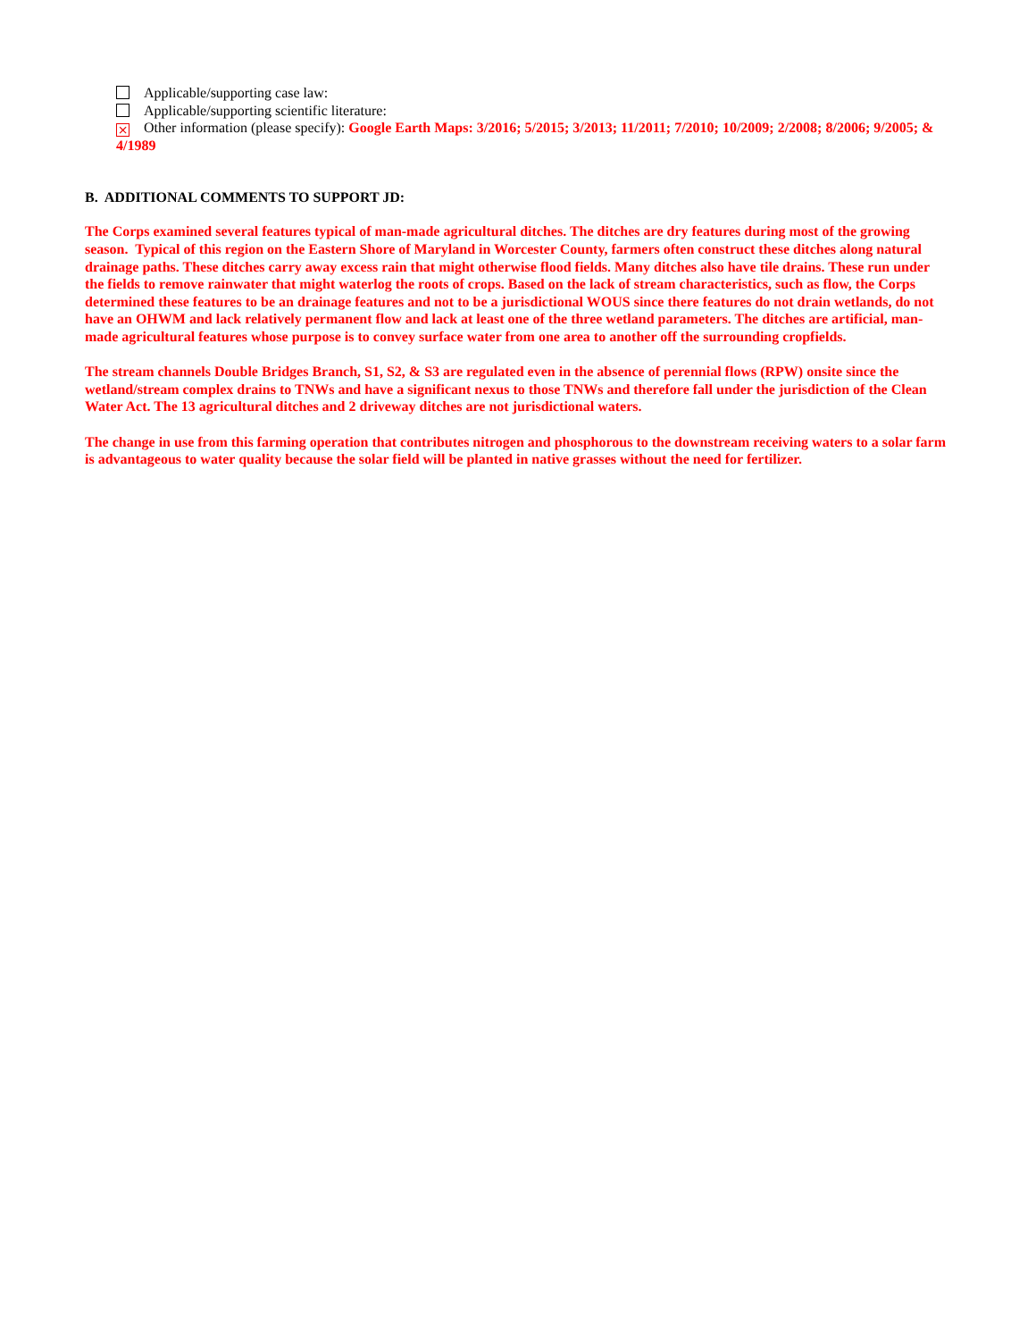Applicable/supporting case law:
Applicable/supporting scientific literature:
× Other information (please specify): Google Earth Maps: 3/2016; 5/2015; 3/2013; 11/2011; 7/2010; 10/2009; 2/2008; 8/2006; 9/2005; & 4/1989
B. ADDITIONAL COMMENTS TO SUPPORT JD:
The Corps examined several features typical of man-made agricultural ditches. The ditches are dry features during most of the growing season. Typical of this region on the Eastern Shore of Maryland in Worcester County, farmers often construct these ditches along natural drainage paths. These ditches carry away excess rain that might otherwise flood fields. Many ditches also have tile drains. These run under the fields to remove rainwater that might waterlog the roots of crops. Based on the lack of stream characteristics, such as flow, the Corps determined these features to be an drainage features and not to be a jurisdictional WOUS since there features do not drain wetlands, do not have an OHWM and lack relatively permanent flow and lack at least one of the three wetland parameters. The ditches are artificial, man-made agricultural features whose purpose is to convey surface water from one area to another off the surrounding cropfields.
The stream channels Double Bridges Branch, S1, S2, & S3 are regulated even in the absence of perennial flows (RPW) onsite since the wetland/stream complex drains to TNWs and have a significant nexus to those TNWs and therefore fall under the jurisdiction of the Clean Water Act. The 13 agricultural ditches and 2 driveway ditches are not jurisdictional waters.
The change in use from this farming operation that contributes nitrogen and phosphorous to the downstream receiving waters to a solar farm is advantageous to water quality because the solar field will be planted in native grasses without the need for fertilizer.